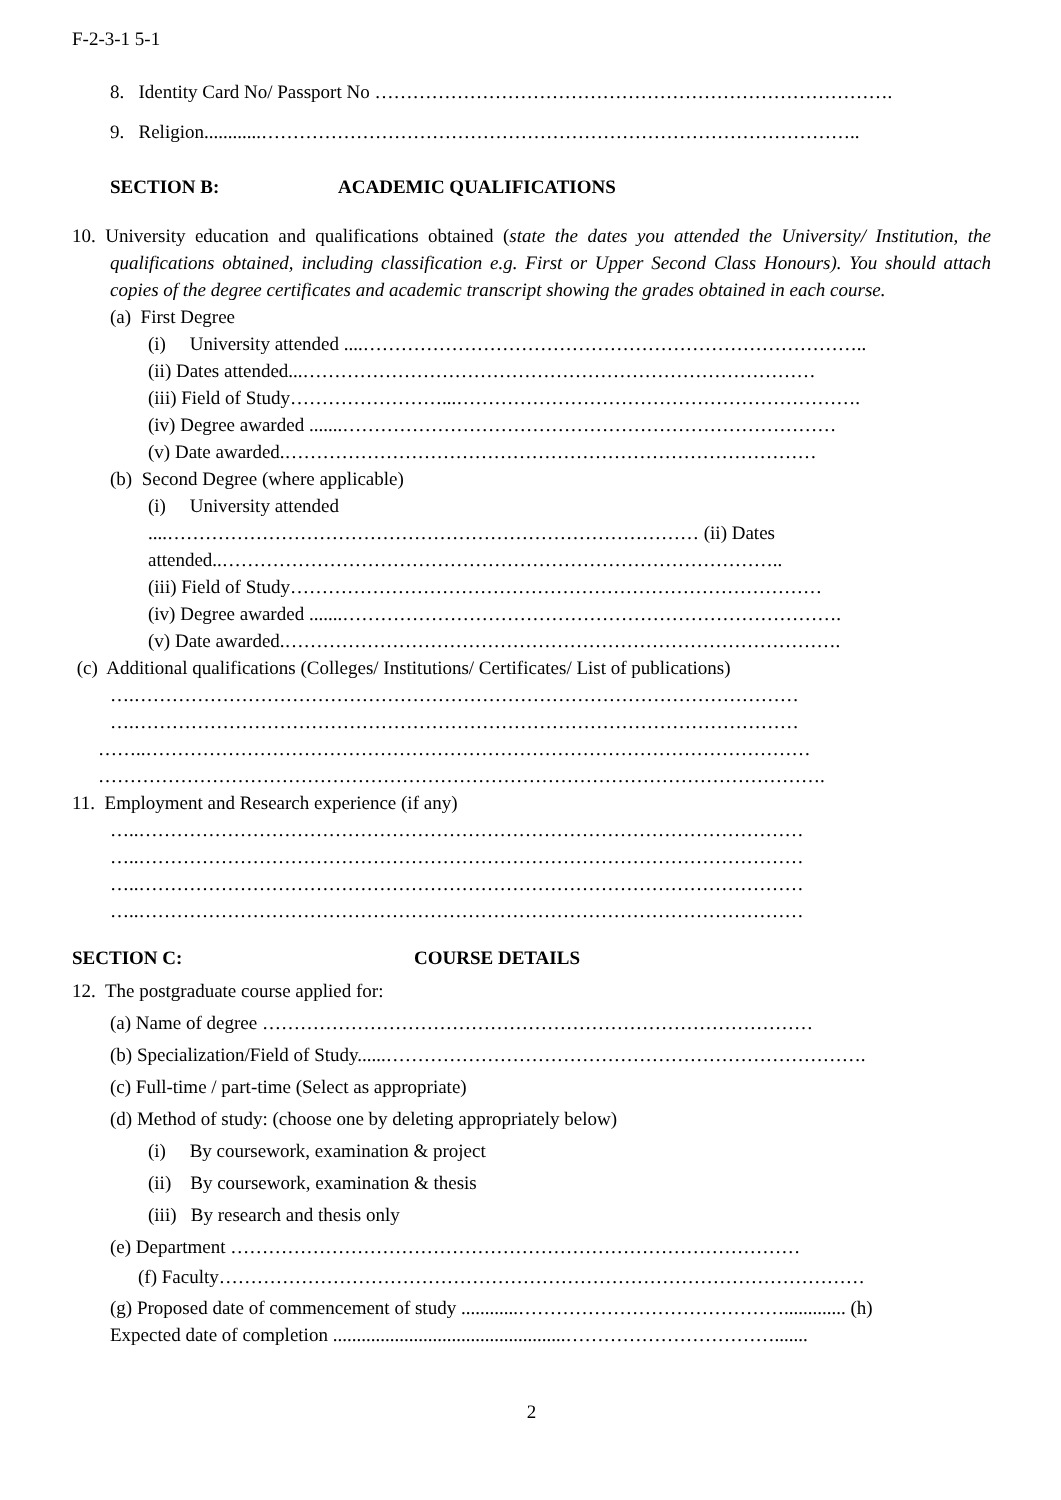F-2-3-1 5-1
8. Identity Card No/ Passport No ……………………………………………………………………….
9. Religion............…………………………………………………………………………………..
SECTION B: ACADEMIC QUALIFICATIONS
10. University education and qualifications obtained (state the dates you attended the University/ Institution, the qualifications obtained, including classification e.g. First or Upper Second Class Honours). You should attach copies of the degree certificates and academic transcript showing the grades obtained in each course.
(a) First Degree
(i) University attended ....……………………………………………………………………..
(ii) Dates attended...………………………………………………………………………
(iii) Field of Study……………………...……………………………………………………….
(iv) Degree awarded .......……………………………………………………………………
(v) Date awarded.…………………………………………………………………………
(b) Second Degree (where applicable)
(i) University attended
....………………………………………………………………………… (ii) Dates
attended..……………………………………………………………………………..
(iii) Field of Study…………………………………………………………………………
(iv) Degree awarded .......…………………………………………………………………….
(v) Date awarded.…………………………………………………………………………….
(c) Additional qualifications (Colleges/ Institutions/ Certificates/ List of publications)
….……………………………………………………………………………………………
….……………………………………………………………………………………………
……..……………………………………………………………………………………………
…………………………………………………………………………………………………….
11. Employment and Research experience (if any)
…..……………………………………………………………………………………………
…..……………………………………………………………………………………………
…..……………………………………………………………………………………………
…..……………………………………………………………………………………………
SECTION C: COURSE DETAILS
12. The postgraduate course applied for:
(a) Name of degree ……………………………………………………………………………
(b) Specialization/Field of Study......………………………………………………………………….
(c) Full-time / part-time (Select as appropriate)
(d) Method of study: (choose one by deleting appropriately below)
(i) By coursework, examination & project
(ii) By coursework, examination & thesis
(iii) By research and thesis only
(e) Department ………………………………………………………………………………
(f) Faculty…………………………………………………………………………………………
(g) Proposed date of commencement of study ............……………………………………............. (h)
Expected date of completion .................................................…………………………….......
2